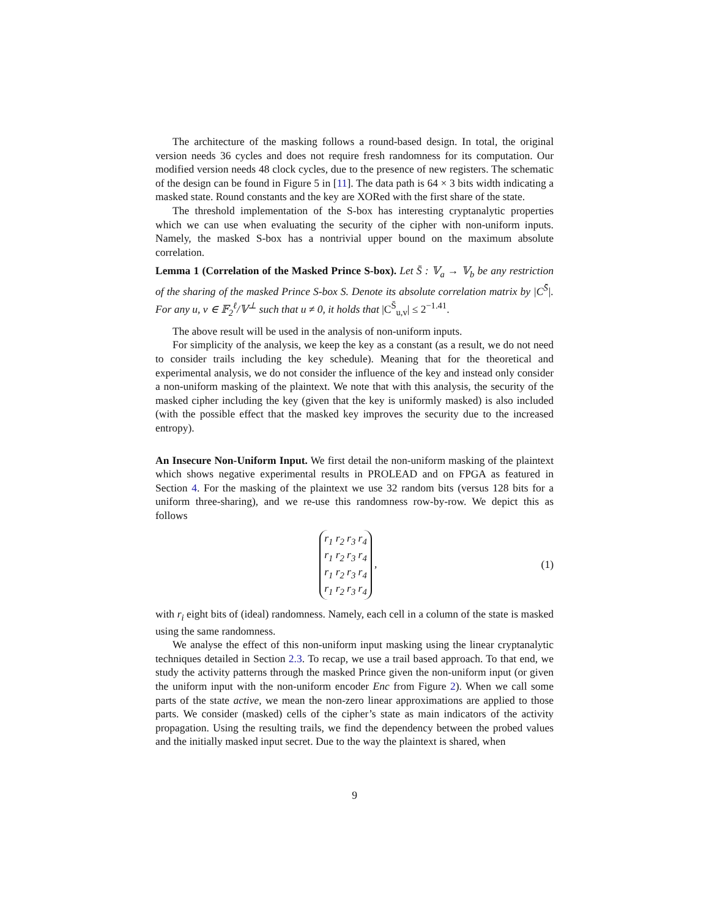The architecture of the masking follows a round-based design. In total, the original version needs 36 cycles and does not require fresh randomness for its computation. Our modified version needs 48 clock cycles, due to the presence of new registers. The schematic of the design can be found in Figure 5 in [11]. The data path is 64 × 3 bits width indicating a masked state. Round constants and the key are XORed with the first share of the state.
The threshold implementation of the S-box has interesting cryptanalytic properties which we can use when evaluating the security of the cipher with non-uniform inputs. Namely, the masked S-box has a nontrivial upper bound on the maximum absolute correlation.
Lemma 1 (Correlation of the Masked Prince S-box). Let S̄ : 𝕍<sub>a</sub> → 𝕍<sub>b</sub> be any restriction of the sharing of the masked Prince S-box S. Denote its absolute correlation matrix by |C<sup>S̄</sup>|. For any u, v ∈ 𝔽<sub>2</sub><sup>ℓ</sup>/𝕍<sup>⊥</sup> such that u ≠ 0, it holds that |C<sup>S̄</sup><sub>u,v</sub>| ≤ 2<sup>−1.41</sup>.
The above result will be used in the analysis of non-uniform inputs.
For simplicity of the analysis, we keep the key as a constant (as a result, we do not need to consider trails including the key schedule). Meaning that for the theoretical and experimental analysis, we do not consider the influence of the key and instead only consider a non-uniform masking of the plaintext. We note that with this analysis, the security of the masked cipher including the key (given that the key is uniformly masked) is also included (with the possible effect that the masked key improves the security due to the increased entropy).
An Insecure Non-Uniform Input. We first detail the non-uniform masking of the plaintext which shows negative experimental results in PROLEAD and on FPGA as featured in Section 4. For the masking of the plaintext we use 32 random bits (versus 128 bits for a uniform three-sharing), and we re-use this randomness row-by-row. We depict this as follows
r<sub>1</sub> r<sub>2</sub> r<sub>3</sub> r<sub>4</sub>
r<sub>1</sub> r<sub>2</sub> r<sub>3</sub> r<sub>4</sub>
r<sub>1</sub> r<sub>2</sub> r<sub>3</sub> r<sub>4</sub>
r<sub>1</sub> r<sub>2</sub> r<sub>3</sub> r<sub>4</sub> ,
(1)
with r<sub>i</sub> eight bits of (ideal) randomness. Namely, each cell in a column of the state is masked using the same randomness.
We analyse the effect of this non-uniform input masking using the linear cryptanalytic techniques detailed in Section 2.3. To recap, we use a trail based approach. To that end, we study the activity patterns through the masked Prince given the non-uniform input (or given the uniform input with the non-uniform encoder Enc from Figure 2). When we call some parts of the state active, we mean the non-zero linear approximations are applied to those parts. We consider (masked) cells of the cipher’s state as main indicators of the activity propagation. Using the resulting trails, we find the dependency between the probed values and the initially masked input secret. Due to the way the plaintext is shared, when
9